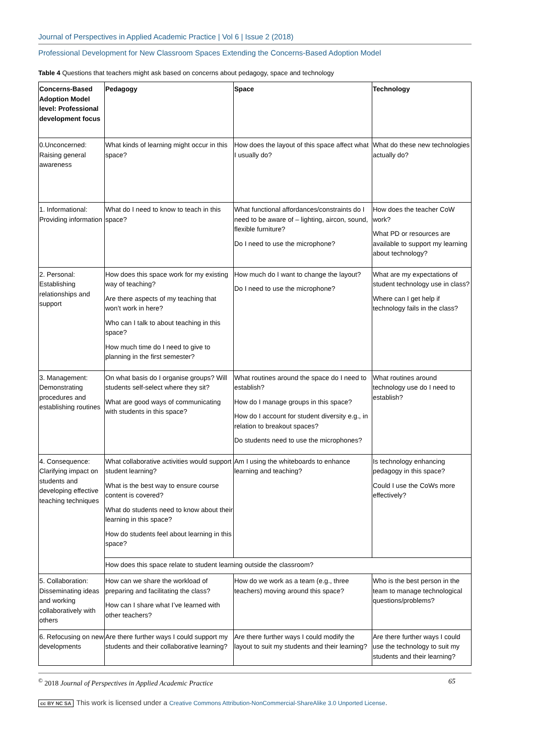Journal of Perspectives in Applied Academic Practice | Vol 6 | Issue 2 (2018)
Professional Development for New Classroom Spaces Extending the Concerns-Based Adoption Model
Table 4 Questions that teachers might ask based on concerns about pedagogy, space and technology
| Concerns-Based Adoption Model level: Professional development focus | Pedagogy | Space | Technology |
| --- | --- | --- | --- |
| 0.Unconcerned: Raising general awareness | What kinds of learning might occur in this space? | How does the layout of this space affect what I usually do? | What do these new technologies actually do? |
| 1. Informational: Providing information | What do I need to know to teach in this space? | What functional affordances/constraints do I need to be aware of – lighting, aircon, sound, flexible furniture? Do I need to use the microphone? | How does the teacher CoW work? What PD or resources are available to support my learning about technology? |
| 2. Personal: Establishing relationships and support | How does this space work for my existing way of teaching? Are there aspects of my teaching that won’t work in here? Who can I talk to about teaching in this space? How much time do I need to give to planning in the first semester? | How much do I want to change the layout? Do I need to use the microphone? | What are my expectations of student technology use in class? Where can I get help if technology fails in the class? |
| 3. Management: Demonstrating procedures and establishing routines | On what basis do I organise groups? Will students self-select where they sit? What are good ways of communicating with students in this space? | What routines around the space do I need to establish? How do I manage groups in this space? How do I account for student diversity e.g., in relation to breakout spaces? Do students need to use the microphones? | What routines around technology use do I need to establish? |
| 4. Consequence: Clarifying impact on students and developing effective teaching techniques | What collaborative activities would support student learning? What is the best way to ensure course content is covered? What do students need to know about their learning in this space? How do students feel about learning in this space? | Am I using the whiteboards to enhance learning and teaching? | Is technology enhancing pedagogy in this space? Could I use the CoWs more effectively? |
| | How does this space relate to student learning outside the classroom? | | |
| 5. Collaboration: Disseminating ideas and working collaboratively with others | How can we share the workload of preparing and facilitating the class? How can I share what I’ve learned with other teachers? | How do we work as a team (e.g., three teachers) moving around this space? | Who is the best person in the team to manage technological questions/problems? |
| 6. Refocusing on new developments | Are there further ways I could support my students and their collaborative learning? | Are there further ways I could modify the layout to suit my students and their learning? | Are there further ways I could use the technology to suit my students and their learning? |
<sup>©</sup> 2018 Journal of Perspectives in Applied Academic Practice 65
cc BY NC SA This work is licensed under a Creative Commons Attribution-NonCommercial-ShareAlike 3.0 Unported License.